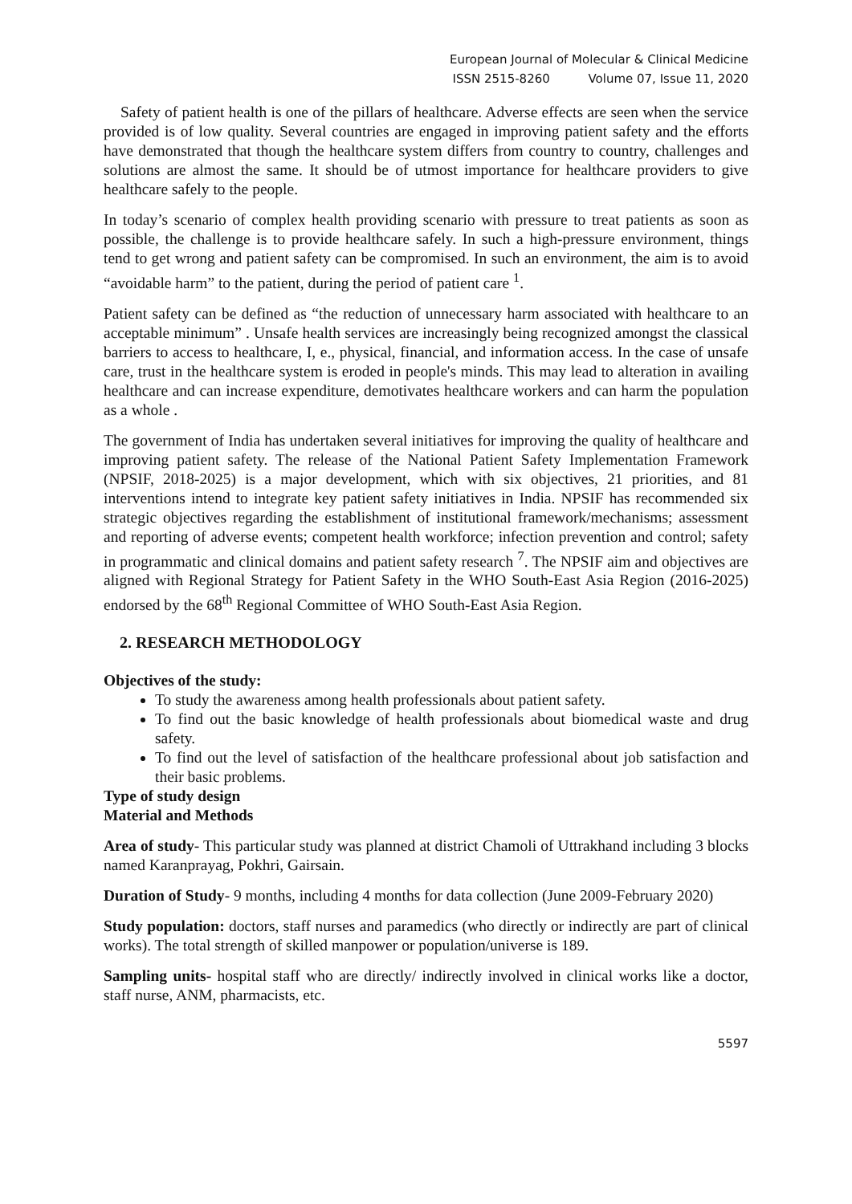European Journal of Molecular & Clinical Medicine
ISSN 2515-8260 Volume 07, Issue 11, 2020
Safety of patient health is one of the pillars of healthcare. Adverse effects are seen when the service provided is of low quality. Several countries are engaged in improving patient safety and the efforts have demonstrated that though the healthcare system differs from country to country, challenges and solutions are almost the same. It should be of utmost importance for healthcare providers to give healthcare safely to the people.
In today’s scenario of complex health providing scenario with pressure to treat patients as soon as possible, the challenge is to provide healthcare safely. In such a high-pressure environment, things tend to get wrong and patient safety can be compromised. In such an environment, the aim is to avoid “avoidable harm” to the patient, during the period of patient care <sup>1</sup>.
Patient safety can be defined as “the reduction of unnecessary harm associated with healthcare to an acceptable minimum” . Unsafe health services are increasingly being recognized amongst the classical barriers to access to healthcare, I, e., physical, financial, and information access. In the case of unsafe care, trust in the healthcare system is eroded in people's minds. This may lead to alteration in availing healthcare and can increase expenditure, demotivates healthcare workers and can harm the population as a whole .
The government of India has undertaken several initiatives for improving the quality of healthcare and improving patient safety. The release of the National Patient Safety Implementation Framework (NPSIF, 2018-2025) is a major development, which with six objectives, 21 priorities, and 81 interventions intend to integrate key patient safety initiatives in India. NPSIF has recommended six strategic objectives regarding the establishment of institutional framework/mechanisms; assessment and reporting of adverse events; competent health workforce; infection prevention and control; safety in programmatic and clinical domains and patient safety research <sup>7</sup>. The NPSIF aim and objectives are aligned with Regional Strategy for Patient Safety in the WHO South-East Asia Region (2016-2025) endorsed by the 68<sup>th</sup> Regional Committee of WHO South-East Asia Region.
2. RESEARCH METHODOLOGY
Objectives of the study:
To study the awareness among health professionals about patient safety.
To find out the basic knowledge of health professionals about biomedical waste and drug safety.
To find out the level of satisfaction of the healthcare professional about job satisfaction and their basic problems.
Type of study design
Material and Methods
Area of study- This particular study was planned at district Chamoli of Uttrakhand including 3 blocks named Karanprayag, Pokhri, Gairsain.
Duration of Study- 9 months, including 4 months for data collection (June 2009-February 2020)
Study population: doctors, staff nurses and paramedics (who directly or indirectly are part of clinical works). The total strength of skilled manpower or population/universe is 189.
Sampling units- hospital staff who are directly/ indirectly involved in clinical works like a doctor, staff nurse, ANM, pharmacists, etc.
5597